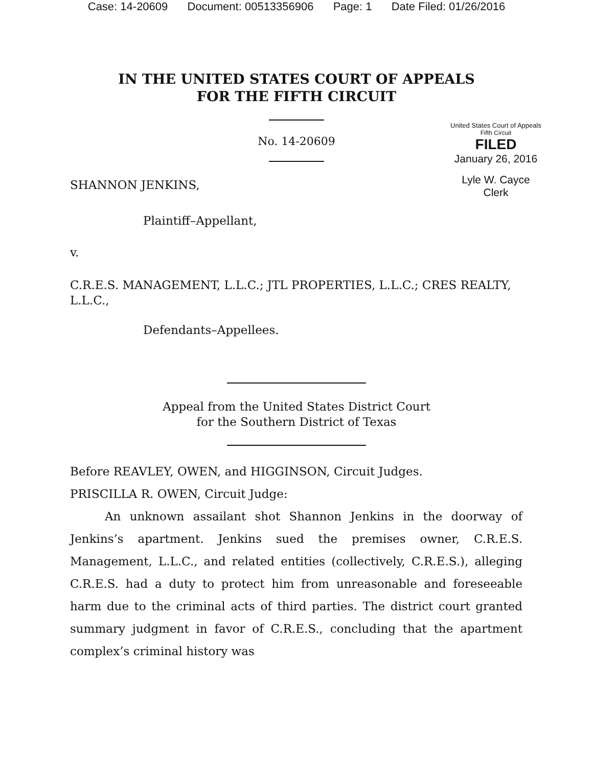Case: 14-20609 Document: 00513356906 Page: 1 Date Filed: 01/26/2016
IN THE UNITED STATES COURT OF APPEALS
FOR THE FIFTH CIRCUIT
No. 14-20609
United States Court of Appeals
Fifth Circuit
FILED
January 26, 2016
Lyle W. Cayce
Clerk
SHANNON JENKINS,
Plaintiff–Appellant,
v.
C.R.E.S. MANAGEMENT, L.L.C.; JTL PROPERTIES, L.L.C.; CRES REALTY, L.L.C.,
Defendants–Appellees.
Appeal from the United States District Court
for the Southern District of Texas
Before REAVLEY, OWEN, and HIGGINSON, Circuit Judges.
PRISCILLA R. OWEN, Circuit Judge:
An unknown assailant shot Shannon Jenkins in the doorway of Jenkins’s apartment. Jenkins sued the premises owner, C.R.E.S. Management, L.L.C., and related entities (collectively, C.R.E.S.), alleging C.R.E.S. had a duty to protect him from unreasonable and foreseeable harm due to the criminal acts of third parties. The district court granted summary judgment in favor of C.R.E.S., concluding that the apartment complex’s criminal history was